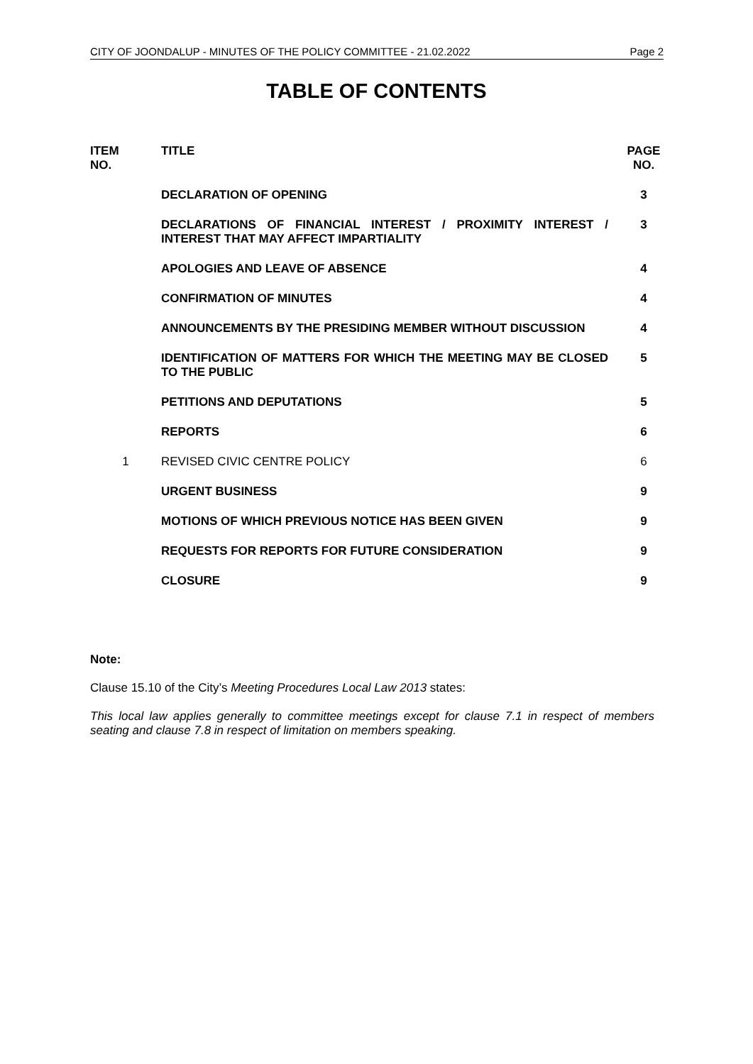CITY OF JOONDALUP - MINUTES OF THE POLICY COMMITTEE - 21.02.2022 Page 2
TABLE OF CONTENTS
| ITEM NO. | TITLE | PAGE NO. |
| --- | --- | --- |
| | DECLARATION OF OPENING | 3 |
| | DECLARATIONS OF FINANCIAL INTEREST / PROXIMITY INTEREST / INTEREST THAT MAY AFFECT IMPARTIALITY | 3 |
| | APOLOGIES AND LEAVE OF ABSENCE | 4 |
| | CONFIRMATION OF MINUTES | 4 |
| | ANNOUNCEMENTS BY THE PRESIDING MEMBER WITHOUT DISCUSSION | 4 |
| | IDENTIFICATION OF MATTERS FOR WHICH THE MEETING MAY BE CLOSED TO THE PUBLIC | 5 |
| | PETITIONS AND DEPUTATIONS | 5 |
| | REPORTS | 6 |
| 1 | REVISED CIVIC CENTRE POLICY | 6 |
| | URGENT BUSINESS | 9 |
| | MOTIONS OF WHICH PREVIOUS NOTICE HAS BEEN GIVEN | 9 |
| | REQUESTS FOR REPORTS FOR FUTURE CONSIDERATION | 9 |
| | CLOSURE | 9 |
Note:
Clause 15.10 of the City’s Meeting Procedures Local Law 2013 states:
This local law applies generally to committee meetings except for clause 7.1 in respect of members seating and clause 7.8 in respect of limitation on members speaking.